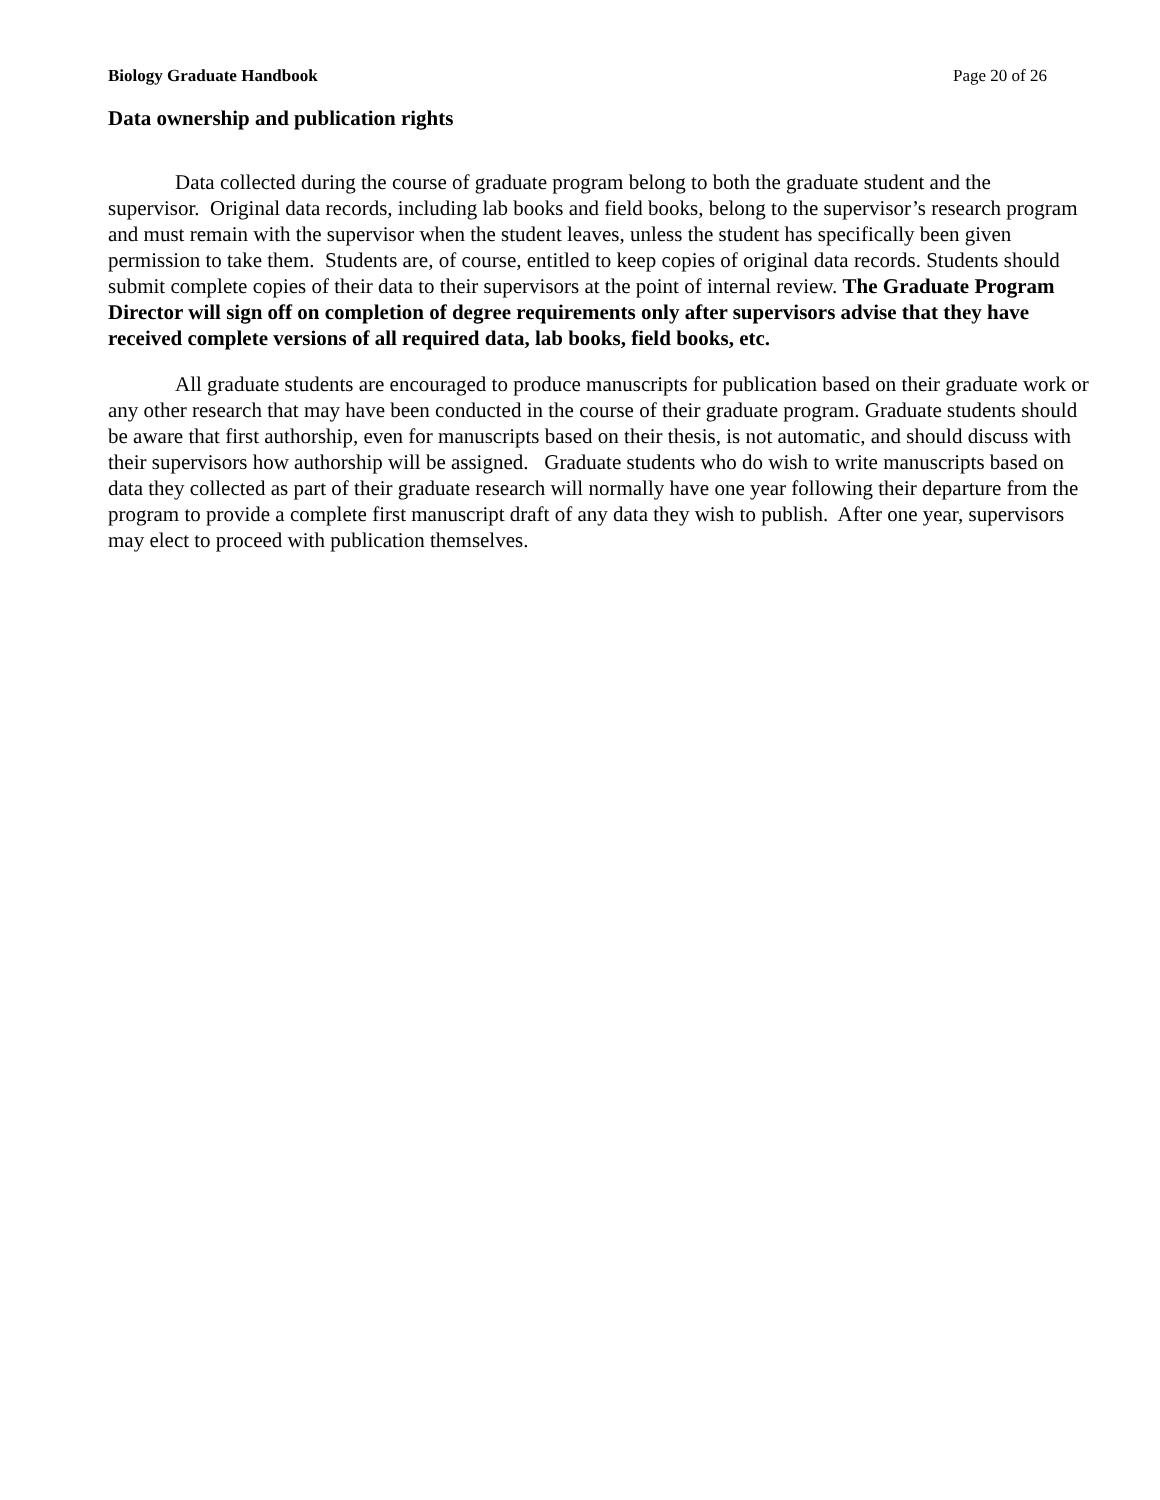Biology Graduate Handbook Page 20 of 26
Data ownership and publication rights
Data collected during the course of graduate program belong to both the graduate student and the supervisor. Original data records, including lab books and field books, belong to the supervisor’s research program and must remain with the supervisor when the student leaves, unless the student has specifically been given permission to take them. Students are, of course, entitled to keep copies of original data records. Students should submit complete copies of their data to their supervisors at the point of internal review. The Graduate Program Director will sign off on completion of degree requirements only after supervisors advise that they have received complete versions of all required data, lab books, field books, etc.
All graduate students are encouraged to produce manuscripts for publication based on their graduate work or any other research that may have been conducted in the course of their graduate program. Graduate students should be aware that first authorship, even for manuscripts based on their thesis, is not automatic, and should discuss with their supervisors how authorship will be assigned. Graduate students who do wish to write manuscripts based on data they collected as part of their graduate research will normally have one year following their departure from the program to provide a complete first manuscript draft of any data they wish to publish. After one year, supervisors may elect to proceed with publication themselves.